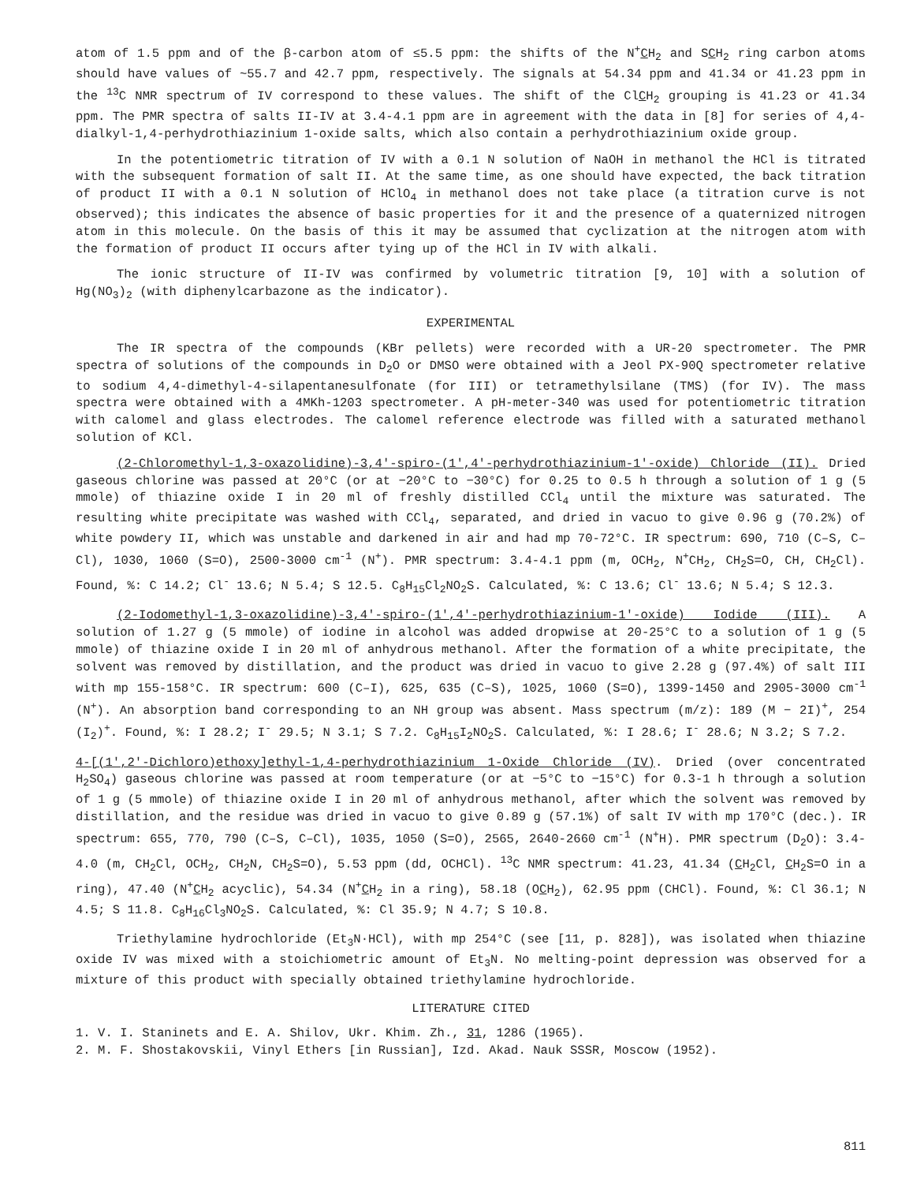atom of 1.5 ppm and of the β-carbon atom of ≤5.5 ppm: the shifts of the N<sup>+</sup>CH<sub>2</sub> and SCH<sub>2</sub> ring carbon atoms should have values of ~55.7 and 42.7 ppm, respectively. The signals at 54.34 ppm and 41.34 or 41.23 ppm in the <sup>13</sup>C NMR spectrum of IV correspond to these values. The shift of the ClCH<sub>2</sub> grouping is 41.23 or 41.34 ppm. The PMR spectra of salts II-IV at 3.4-4.1 ppm are in agreement with the data in [8] for series of 4,4-dialkyl-1,4-perhydrothiazinium 1-oxide salts, which also contain a perhydrothiazinium oxide group.
In the potentiometric titration of IV with a 0.1 N solution of NaOH in methanol the HCl is titrated with the subsequent formation of salt II. At the same time, as one should have expected, the back titration of product II with a 0.1 N solution of HClO<sub>4</sub> in methanol does not take place (a titration curve is not observed); this indicates the absence of basic properties for it and the presence of a quaternized nitrogen atom in this molecule. On the basis of this it may be assumed that cyclization at the nitrogen atom with the formation of product II occurs after tying up of the HCl in IV with alkali.
The ionic structure of II-IV was confirmed by volumetric titration [9, 10] with a solution of Hg(NO<sub>3</sub>)<sub>2</sub> (with diphenylcarbazone as the indicator).
EXPERIMENTAL
The IR spectra of the compounds (KBr pellets) were recorded with a UR-20 spectrometer. The PMR spectra of solutions of the compounds in D<sub>2</sub>O or DMSO were obtained with a Jeol PX-90Q spectrometer relative to sodium 4,4-dimethyl-4-silapentanesulfonate (for III) or tetramethylsilane (TMS) (for IV). The mass spectra were obtained with a 4MKh-1203 spectrometer. A pH-meter-340 was used for potentiometric titration with calomel and glass electrodes. The calomel reference electrode was filled with a saturated methanol solution of KCl.
(2-Chloromethyl-1,3-oxazolidine)-3,4'-spiro-(1',4'-perhydrothiazinium-1'-oxide) Chloride (II). Dried gaseous chlorine was passed at 20°C (or at −20°C to −30°C) for 0.25 to 0.5 h through a solution of 1 g (5 mmole) of thiazine oxide I in 20 ml of freshly distilled CCl<sub>4</sub> until the mixture was saturated. The resulting white precipitate was washed with CCl<sub>4</sub>, separated, and dried in vacuo to give 0.96 g (70.2%) of white powdery II, which was unstable and darkened in air and had mp 70-72°C. IR spectrum: 690, 710 (C–S, C–Cl), 1030, 1060 (S=O), 2500-3000 cm<sup>-1</sup> (N<sup>+</sup>). PMR spectrum: 3.4-4.1 ppm (m, OCH<sub>2</sub>, N<sup>+</sup>CH<sub>2</sub>, CH<sub>2</sub>S=O, CH, CH<sub>2</sub>Cl). Found, %: C 14.2; Cl<sup>-</sup> 13.6; N 5.4; S 12.5. C<sub>8</sub>H<sub>15</sub>Cl<sub>2</sub>NO<sub>2</sub>S. Calculated, %: C 13.6; Cl<sup>-</sup> 13.6; N 5.4; S 12.3.
(2-Iodomethyl-1,3-oxazolidine)-3,4'-spiro-(1',4'-perhydrothiazinium-1'-oxide) Iodide (III). A solution of 1.27 g (5 mmole) of iodine in alcohol was added dropwise at 20-25°C to a solution of 1 g (5 mmole) of thiazine oxide I in 20 ml of anhydrous methanol. After the formation of a white precipitate, the solvent was removed by distillation, and the product was dried in vacuo to give 2.28 g (97.4%) of salt III with mp 155-158°C. IR spectrum: 600 (C–I), 625, 635 (C–S), 1025, 1060 (S=O), 1399-1450 and 2905-3000 cm<sup>-1</sup> (N<sup>+</sup>). An absorption band corresponding to an NH group was absent. Mass spectrum (m/z): 189 (M − 2I)<sup>+</sup>, 254 (I<sub>2</sub>)<sup>+</sup>. Found, %: I 28.2; I<sup>-</sup> 29.5; N 3.1; S 7.2. C<sub>8</sub>H<sub>15</sub>I<sub>2</sub>NO<sub>2</sub>S. Calculated, %: I 28.6; I<sup>-</sup> 28.6; N 3.2; S 7.2.
4-[(1',2'-Dichloro)ethoxy]ethyl-1,4-perhydrothiazinium 1-Oxide Chloride (IV). Dried (over concentrated H<sub>2</sub>SO<sub>4</sub>) gaseous chlorine was passed at room temperature (or at −5°C to −15°C) for 0.3-1 h through a solution of 1 g (5 mmole) of thiazine oxide I in 20 ml of anhydrous methanol, after which the solvent was removed by distillation, and the residue was dried in vacuo to give 0.89 g (57.1%) of salt IV with mp 170°C (dec.). IR spectrum: 655, 770, 790 (C–S, C–Cl), 1035, 1050 (S=O), 2565, 2640-2660 cm<sup>-1</sup> (N<sup>+</sup>H). PMR spectrum (D<sub>2</sub>O): 3.4-4.0 (m, CH<sub>2</sub>Cl, OCH<sub>2</sub>, CH<sub>2</sub>N, CH<sub>2</sub>S=O), 5.53 ppm (dd, OCHCl). <sup>13</sup>C NMR spectrum: 41.23, 41.34 (CH<sub>2</sub>Cl, CH<sub>2</sub>S=O in a ring), 47.40 (N<sup>+</sup>CH<sub>2</sub> acyclic), 54.34 (N<sup>+</sup>CH<sub>2</sub> in a ring), 58.18 (OCH<sub>2</sub>), 62.95 ppm (CHCl). Found, %: Cl 36.1; N 4.5; S 11.8. C<sub>8</sub>H<sub>16</sub>Cl<sub>3</sub>NO<sub>2</sub>S. Calculated, %: Cl 35.9; N 4.7; S 10.8.
Triethylamine hydrochloride (Et<sub>3</sub>N·HCl), with mp 254°C (see [11, p. 828]), was isolated when thiazine oxide IV was mixed with a stoichiometric amount of Et<sub>3</sub>N. No melting-point depression was observed for a mixture of this product with specially obtained triethylamine hydrochloride.
LITERATURE CITED
1. V. I. Staninets and E. A. Shilov, Ukr. Khim. Zh., 31, 1286 (1965).
2. M. F. Shostakovskii, Vinyl Ethers [in Russian], Izd. Akad. Nauk SSSR, Moscow (1952).
811